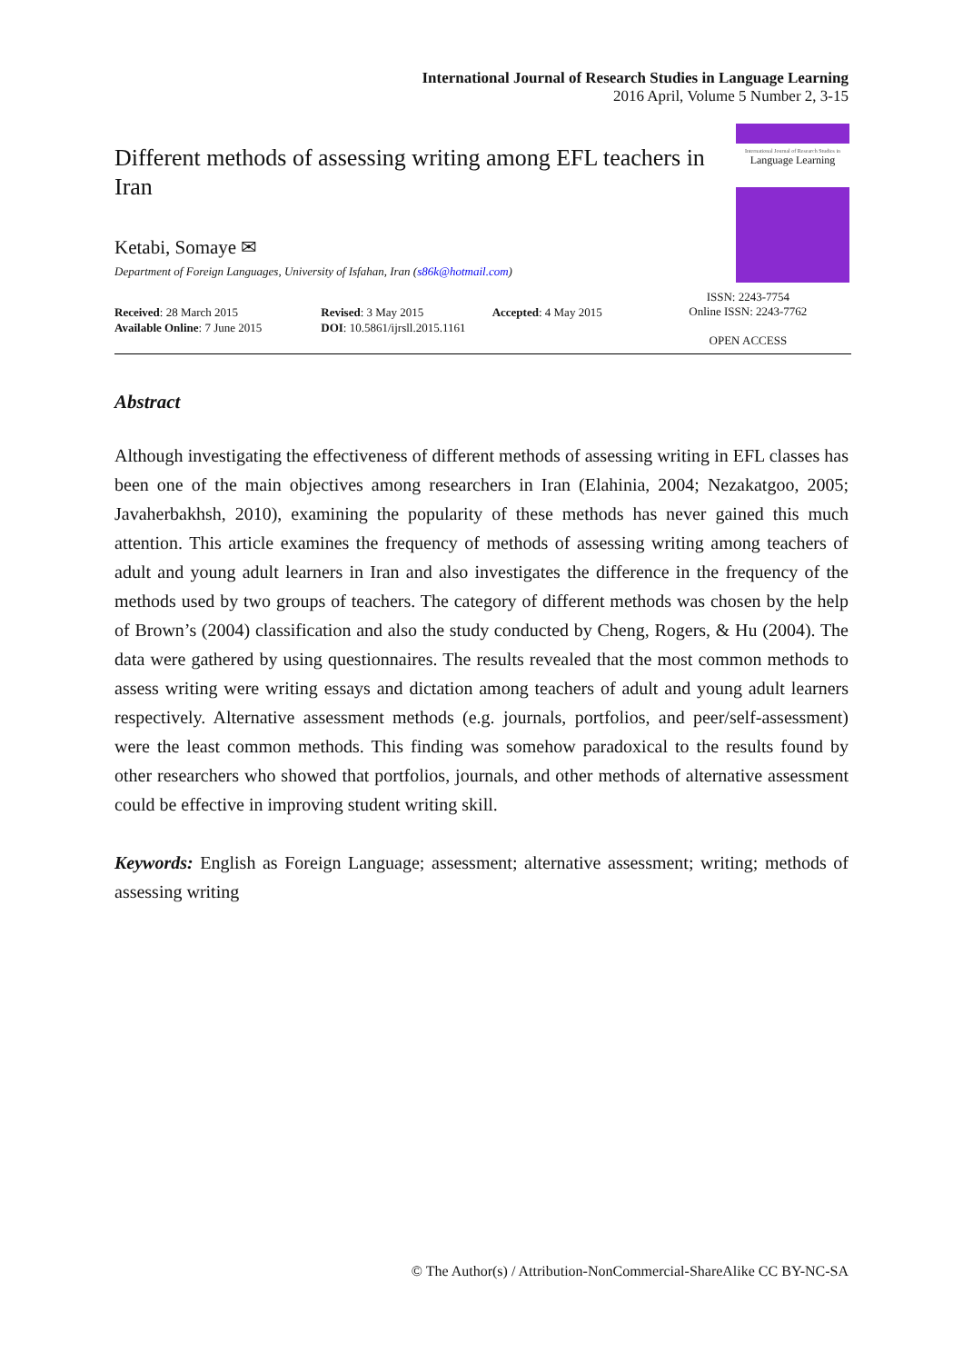International Journal of Research Studies in Language Learning
2016 April, Volume 5 Number 2, 3-15
Different methods of assessing writing among EFL teachers in Iran
Ketabi, Somaye ✉
Department of Foreign Languages, University of Isfahan, Iran (s86k@hotmail.com)
International Journal of Research Studies in
Language Learning
Received: 28 March 2015
Available Online: 7 June 2015
Revised: 3 May 2015
DOI: 10.5861/ijrsll.2015.1161
Accepted: 4 May 2015
ISSN: 2243-7754
Online ISSN: 2243-7762
OPEN ACCESS
Abstract
Although investigating the effectiveness of different methods of assessing writing in EFL classes has been one of the main objectives among researchers in Iran (Elahinia, 2004; Nezakatgoo, 2005; Javaherbakhsh, 2010), examining the popularity of these methods has never gained this much attention. This article examines the frequency of methods of assessing writing among teachers of adult and young adult learners in Iran and also investigates the difference in the frequency of the methods used by two groups of teachers. The category of different methods was chosen by the help of Brown’s (2004) classification and also the study conducted by Cheng, Rogers, & Hu (2004). The data were gathered by using questionnaires. The results revealed that the most common methods to assess writing were writing essays and dictation among teachers of adult and young adult learners respectively. Alternative assessment methods (e.g. journals, portfolios, and peer/self-assessment) were the least common methods. This finding was somehow paradoxical to the results found by other researchers who showed that portfolios, journals, and other methods of alternative assessment could be effective in improving student writing skill.
Keywords: English as Foreign Language; assessment; alternative assessment; writing; methods of assessing writing
© The Author(s) / Attribution-NonCommercial-ShareAlike CC BY-NC-SA